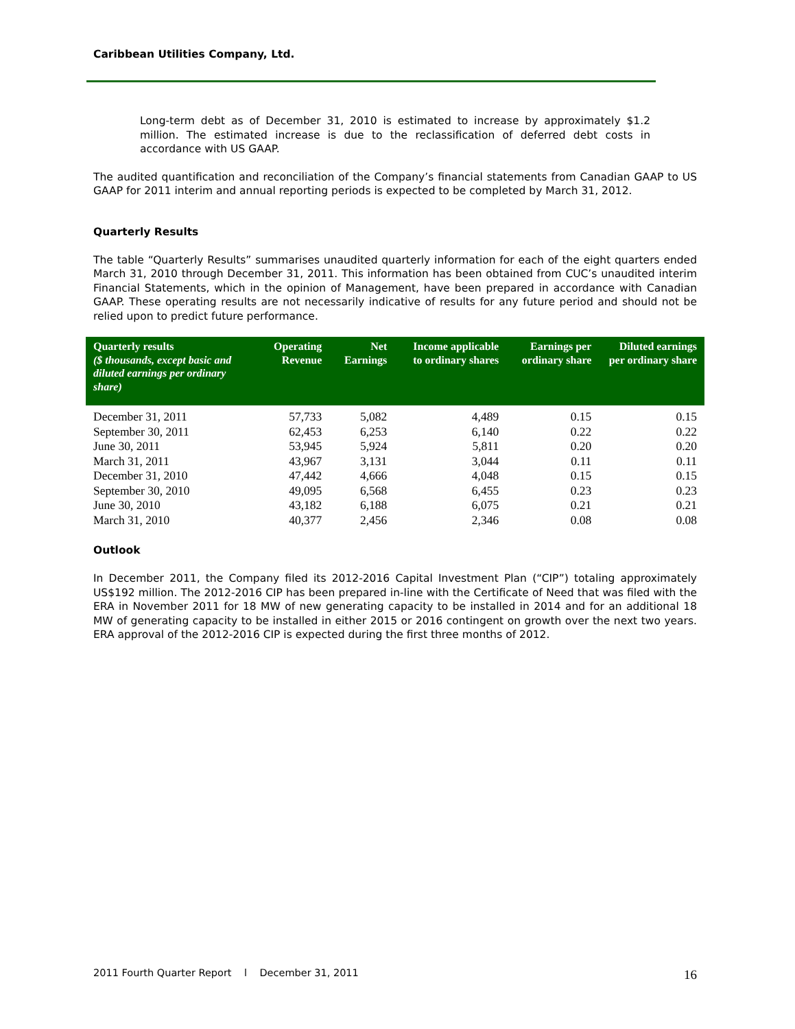Caribbean Utilities Company, Ltd.
Long-term debt as of December 31, 2010 is estimated to increase by approximately $1.2 million. The estimated increase is due to the reclassification of deferred debt costs in accordance with US GAAP.
The audited quantification and reconciliation of the Company’s financial statements from Canadian GAAP to US GAAP for 2011 interim and annual reporting periods is expected to be completed by March 31, 2012.
Quarterly Results
The table “Quarterly Results” summarises unaudited quarterly information for each of the eight quarters ended March 31, 2010 through December 31, 2011. This information has been obtained from CUC’s unaudited interim Financial Statements, which in the opinion of Management, have been prepared in accordance with Canadian GAAP. These operating results are not necessarily indicative of results for any future period and should not be relied upon to predict future performance.
| Quarterly results ($ thousands, except basic and diluted earnings per ordinary share) | Operating Revenue | Net Earnings | Income applicable to ordinary shares | Earnings per ordinary share | Diluted earnings per ordinary share |
| --- | --- | --- | --- | --- | --- |
| December 31, 2011 | 57,733 | 5,082 | 4,489 | 0.15 | 0.15 |
| September 30, 2011 | 62,453 | 6,253 | 6,140 | 0.22 | 0.22 |
| June 30, 2011 | 53,945 | 5,924 | 5,811 | 0.20 | 0.20 |
| March 31, 2011 | 43,967 | 3,131 | 3,044 | 0.11 | 0.11 |
| December 31, 2010 | 47,442 | 4,666 | 4,048 | 0.15 | 0.15 |
| September 30, 2010 | 49,095 | 6,568 | 6,455 | 0.23 | 0.23 |
| June 30, 2010 | 43,182 | 6,188 | 6,075 | 0.21 | 0.21 |
| March 31, 2010 | 40,377 | 2,456 | 2,346 | 0.08 | 0.08 |
Outlook
In December 2011, the Company filed its 2012-2016 Capital Investment Plan (“CIP”) totaling approximately US$192 million. The 2012-2016 CIP has been prepared in-line with the Certificate of Need that was filed with the ERA in November 2011 for 18 MW of new generating capacity to be installed in 2014 and for an additional 18 MW of generating capacity to be installed in either 2015 or 2016 contingent on growth over the next two years. ERA approval of the 2012-2016 CIP is expected during the first three months of 2012.
2011 Fourth Quarter Report l December 31, 2011 16